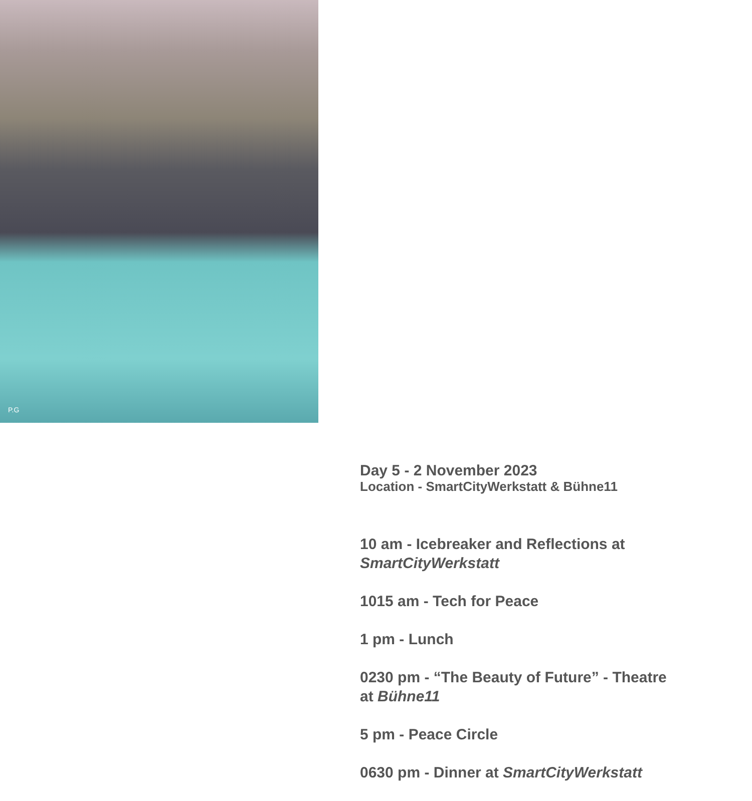P.G
Day 5 - 2 November 2023
Location - SmartCityWerkstatt & Bühne11
10 am - Icebreaker and Reflections at
SmartCityWerkstatt
1015 am - Tech for Peace
1 pm - Lunch
0230 pm - “The Beauty of Future” - Theatre
at Bühne11
5 pm - Peace Circle
0630 pm - Dinner at SmartCityWerkstatt